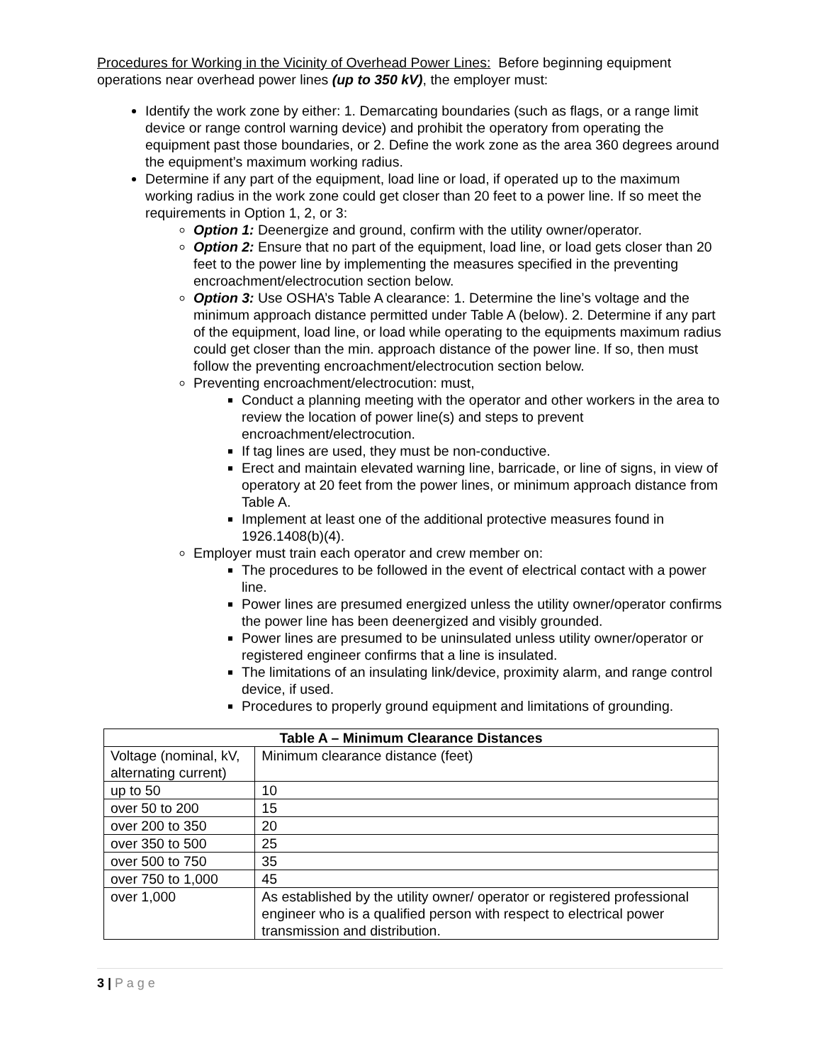Procedures for Working in the Vicinity of Overhead Power Lines: Before beginning equipment operations near overhead power lines (up to 350 kV), the employer must:
Identify the work zone by either: 1. Demarcating boundaries (such as flags, or a range limit device or range control warning device) and prohibit the operatory from operating the equipment past those boundaries, or 2. Define the work zone as the area 360 degrees around the equipment’s maximum working radius.
Determine if any part of the equipment, load line or load, if operated up to the maximum working radius in the work zone could get closer than 20 feet to a power line. If so meet the requirements in Option 1, 2, or 3:
Option 1: Deenergize and ground, confirm with the utility owner/operator.
Option 2: Ensure that no part of the equipment, load line, or load gets closer than 20 feet to the power line by implementing the measures specified in the preventing encroachment/electrocution section below.
Option 3: Use OSHA’s Table A clearance: 1. Determine the line’s voltage and the minimum approach distance permitted under Table A (below). 2. Determine if any part of the equipment, load line, or load while operating to the equipments maximum radius could get closer than the min. approach distance of the power line. If so, then must follow the preventing encroachment/electrocution section below.
Preventing encroachment/electrocution: must,
Conduct a planning meeting with the operator and other workers in the area to review the location of power line(s) and steps to prevent encroachment/electrocution.
If tag lines are used, they must be non-conductive.
Erect and maintain elevated warning line, barricade, or line of signs, in view of operatory at 20 feet from the power lines, or minimum approach distance from Table A.
Implement at least one of the additional protective measures found in 1926.1408(b)(4).
Employer must train each operator and crew member on:
The procedures to be followed in the event of electrical contact with a power line.
Power lines are presumed energized unless the utility owner/operator confirms the power line has been deenergized and visibly grounded.
Power lines are presumed to be uninsulated unless utility owner/operator or registered engineer confirms that a line is insulated.
The limitations of an insulating link/device, proximity alarm, and range control device, if used.
Procedures to properly ground equipment and limitations of grounding.
| Table A – Minimum Clearance Distances | |
| --- | --- |
| Voltage (nominal, kV, alternating current) | Minimum clearance distance (feet) |
| up to 50 | 10 |
| over 50 to 200 | 15 |
| over 200 to 350 | 20 |
| over 350 to 500 | 25 |
| over 500 to 750 | 35 |
| over 750 to 1,000 | 45 |
| over 1,000 | As established by the utility owner/ operator or registered professional engineer who is a qualified person with respect to electrical power transmission and distribution. |
3 | P a g e